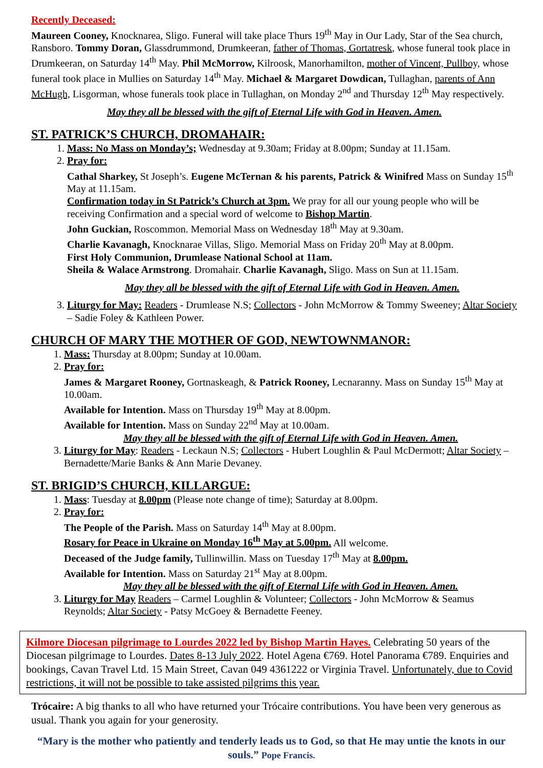Recently Deceased:
Maureen Cooney, Knocknarea, Sligo. Funeral will take place Thurs 19<sup>th</sup> May in Our Lady, Star of the Sea church, Ransboro. Tommy Doran, Glassdrummond, Drumkeeran, father of Thomas, Gortatresk, whose funeral took place in Drumkeeran, on Saturday 14<sup>th</sup> May. Phil McMorrow, Kilroosk, Manorhamilton, mother of Vincent, Pullboy, whose funeral took place in Mullies on Saturday 14<sup>th</sup> May. Michael & Margaret Dowdican, Tullaghan, parents of Ann McHugh, Lisgorman, whose funerals took place in Tullaghan, on Monday 2<sup>nd</sup> and Thursday 12<sup>th</sup> May respectively.
May they all be blessed with the gift of Eternal Life with God in Heaven. Amen.
ST. PATRICK’S CHURCH, DROMAHAIR:
1. Mass: No Mass on Monday’s; Wednesday at 9.30am; Friday at 8.00pm; Sunday at 11.15am.
2. Pray for:
Cathal Sharkey, St Joseph’s. Eugene McTernan & his parents, Patrick & Winifred Mass on Sunday 15<sup>th</sup> May at 11.15am.
Confirmation today in St Patrick’s Church at 3pm. We pray for all our young people who will be receiving Confirmation and a special word of welcome to Bishop Martin.
John Guckian, Roscommon. Memorial Mass on Wednesday 18<sup>th</sup> May at 9.30am.
Charlie Kavanagh, Knocknarae Villas, Sligo. Memorial Mass on Friday 20<sup>th</sup> May at 8.00pm.
First Holy Communion, Drumlease National School at 11am.
Sheila & Walace Armstrong. Dromahair. Charlie Kavanagh, Sligo. Mass on Sun at 11.15am.
May they all be blessed with the gift of Eternal Life with God in Heaven. Amen.
3. Liturgy for May: Readers - Drumlease N.S; Collectors - John McMorrow & Tommy Sweeney; Altar Society – Sadie Foley & Kathleen Power.
CHURCH OF MARY THE MOTHER OF GOD, NEWTOWNMANOR:
1. Mass: Thursday at 8.00pm; Sunday at 10.00am.
2. Pray for:
James & Margaret Rooney, Gortnaskeagh, & Patrick Rooney, Lecnaranny. Mass on Sunday 15<sup>th</sup> May at 10.00am.
Available for Intention. Mass on Thursday 19<sup>th</sup> May at 8.00pm.
Available for Intention. Mass on Sunday 22<sup>nd</sup> May at 10.00am.
May they all be blessed with the gift of Eternal Life with God in Heaven. Amen.
3. Liturgy for May: Readers - Leckaun N.S; Collectors - Hubert Loughlin & Paul McDermott; Altar Society – Bernadette/Marie Banks & Ann Marie Devaney.
ST. BRIGID’S CHURCH, KILLARGUE:
1. Mass: Tuesday at 8.00pm (Please note change of time); Saturday at 8.00pm.
2. Pray for:
The People of the Parish. Mass on Saturday 14<sup>th</sup> May at 8.00pm.
Rosary for Peace in Ukraine on Monday 16<sup>th</sup> May at 5.00pm. All welcome.
Deceased of the Judge family, Tullinwillin. Mass on Tuesday 17<sup>th</sup> May at 8.00pm.
Available for Intention. Mass on Saturday 21<sup>st</sup> May at 8.00pm.
May they all be blessed with the gift of Eternal Life with God in Heaven. Amen.
3. Liturgy for May Readers – Carmel Loughlin & Volunteer; Collectors - John McMorrow & Seamus Reynolds; Altar Society - Patsy McGoey & Bernadette Feeney.
Kilmore Diocesan pilgrimage to Lourdes 2022 led by Bishop Martin Hayes. Celebrating 50 years of the Diocesan pilgrimage to Lourdes. Dates 8-13 July 2022. Hotel Agena €769. Hotel Panorama €789. Enquiries and bookings, Cavan Travel Ltd. 15 Main Street, Cavan 049 4361222 or Virginia Travel. Unfortunately, due to Covid restrictions, it will not be possible to take assisted pilgrims this year.
Trócaire: A big thanks to all who have returned your Trócaire contributions. You have been very generous as usual. Thank you again for your generosity.
“Mary is the mother who patiently and tenderly leads us to God, so that He may untie the knots in our souls.” Pope Francis.